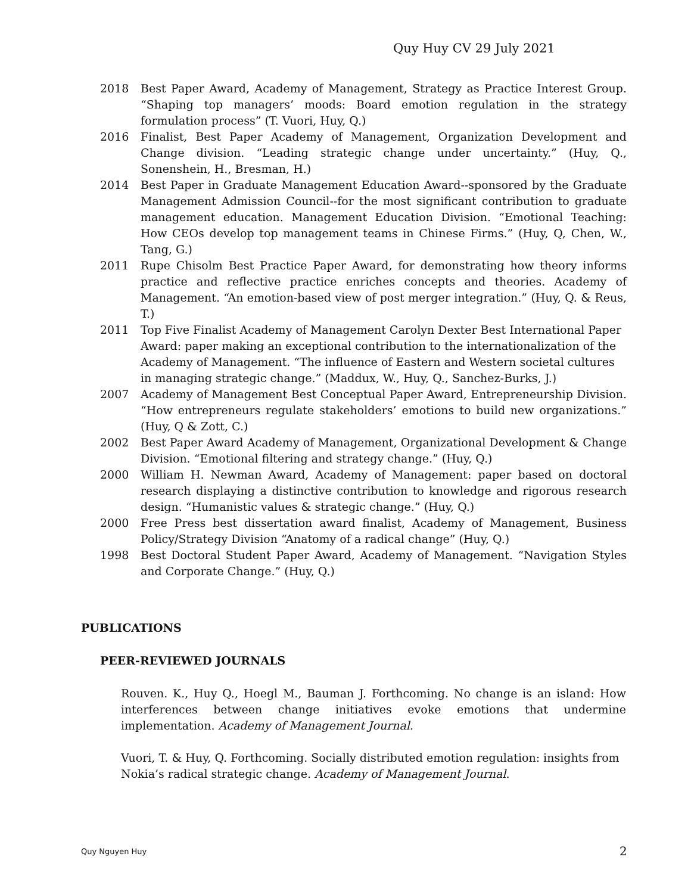Quy Huy CV 29 July 2021
2018 Best Paper Award, Academy of Management, Strategy as Practice Interest Group. “Shaping top managers’ moods: Board emotion regulation in the strategy formulation process” (T. Vuori, Huy, Q.)
2016 Finalist, Best Paper Academy of Management, Organization Development and Change division. “Leading strategic change under uncertainty.” (Huy, Q., Sonenshein, H., Bresman, H.)
2014 Best Paper in Graduate Management Education Award--sponsored by the Graduate Management Admission Council--for the most significant contribution to graduate management education. Management Education Division. “Emotional Teaching: How CEOs develop top management teams in Chinese Firms.” (Huy, Q, Chen, W., Tang, G.)
2011 Rupe Chisolm Best Practice Paper Award, for demonstrating how theory informs practice and reflective practice enriches concepts and theories. Academy of Management. “An emotion-based view of post merger integration.” (Huy, Q. & Reus, T.)
2011 Top Five Finalist Academy of Management Carolyn Dexter Best International Paper Award: paper making an exceptional contribution to the internationalization of the Academy of Management. “The influence of Eastern and Western societal cultures in managing strategic change.” (Maddux, W., Huy, Q., Sanchez-Burks, J.)
2007 Academy of Management Best Conceptual Paper Award, Entrepreneurship Division. “How entrepreneurs regulate stakeholders’ emotions to build new organizations.” (Huy, Q & Zott, C.)
2002 Best Paper Award Academy of Management, Organizational Development & Change Division. “Emotional filtering and strategy change.” (Huy, Q.)
2000 William H. Newman Award, Academy of Management: paper based on doctoral research displaying a distinctive contribution to knowledge and rigorous research design. “Humanistic values & strategic change.” (Huy, Q.)
2000 Free Press best dissertation award finalist, Academy of Management, Business Policy/Strategy Division “Anatomy of a radical change” (Huy, Q.)
1998 Best Doctoral Student Paper Award, Academy of Management. “Navigation Styles and Corporate Change.” (Huy, Q.)
PUBLICATIONS
PEER-REVIEWED JOURNALS
Rouven. K., Huy Q., Hoegl M., Bauman J. Forthcoming. No change is an island: How interferences between change initiatives evoke emotions that undermine implementation. Academy of Management Journal.
Vuori, T. & Huy, Q. Forthcoming. Socially distributed emotion regulation: insights from Nokia’s radical strategic change. Academy of Management Journal.
Quy Nguyen Huy 2